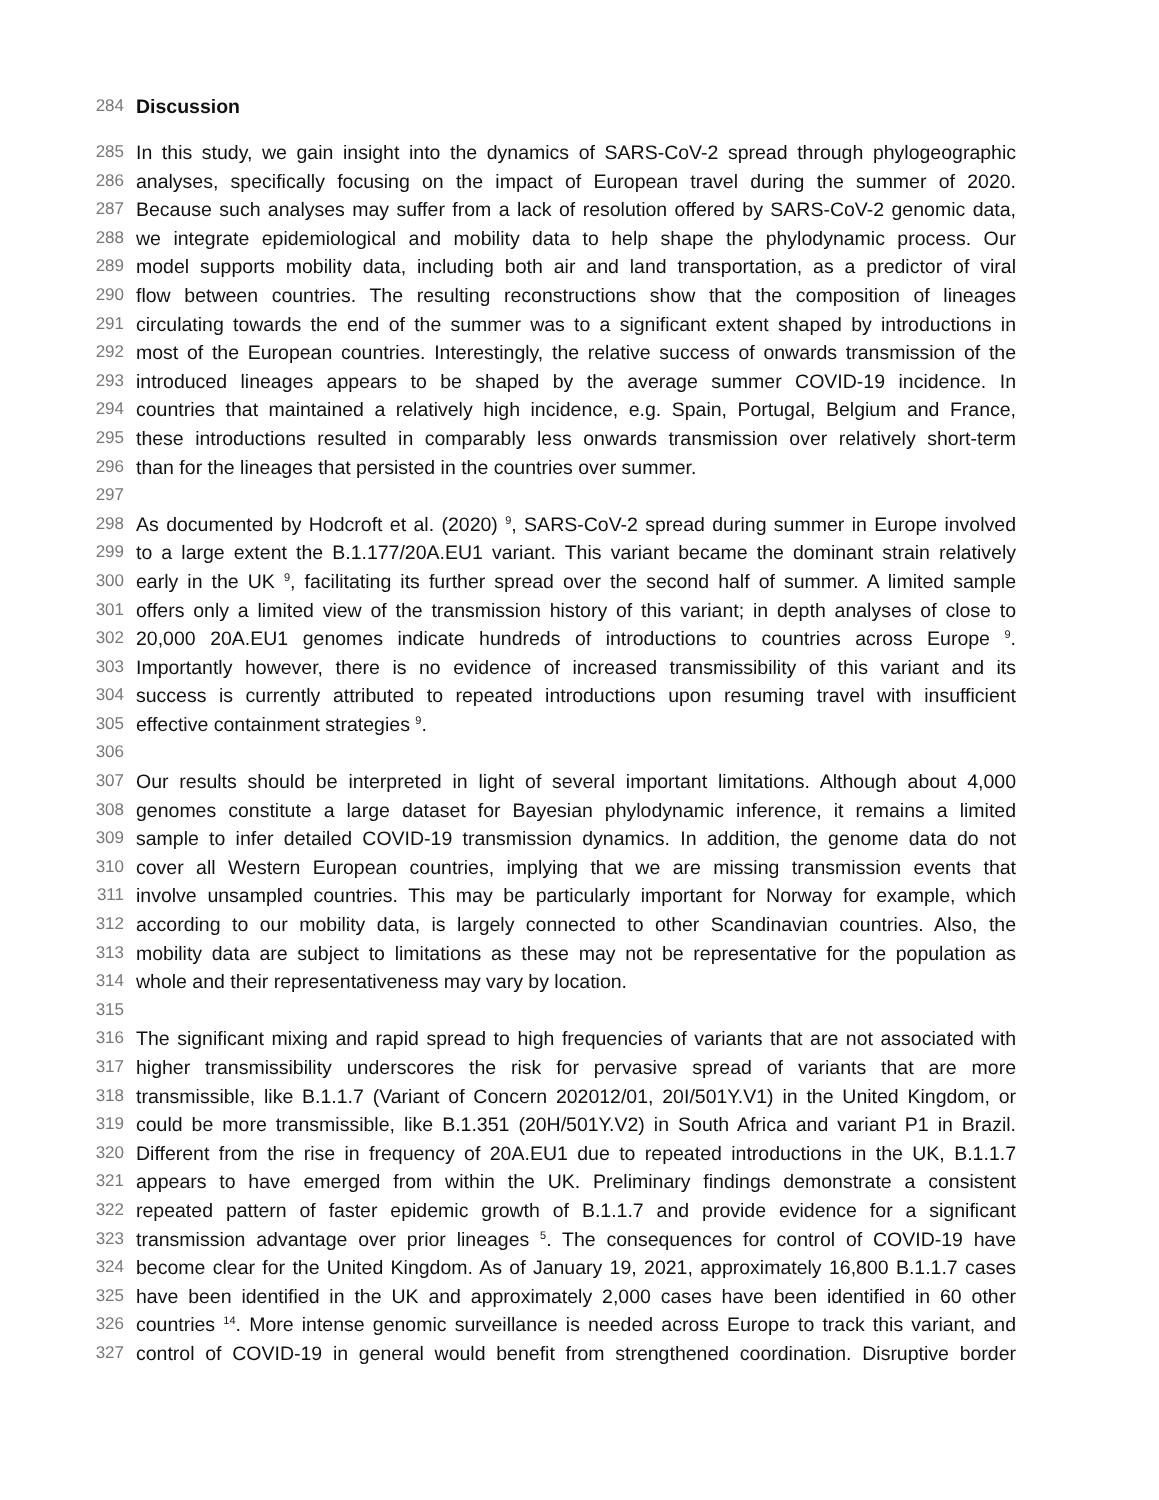284 Discussion
285 In this study, we gain insight into the dynamics of SARS-CoV-2 spread through phylogeographic
286 analyses, specifically focusing on the impact of European travel during the summer of 2020.
287 Because such analyses may suffer from a lack of resolution offered by SARS-CoV-2 genomic data,
288 we integrate epidemiological and mobility data to help shape the phylodynamic process. Our
289 model supports mobility data, including both air and land transportation, as a predictor of viral
290 flow between countries. The resulting reconstructions show that the composition of lineages
291 circulating towards the end of the summer was to a significant extent shaped by introductions in
292 most of the European countries. Interestingly, the relative success of onwards transmission of the
293 introduced lineages appears to be shaped by the average summer COVID-19 incidence. In
294 countries that maintained a relatively high incidence, e.g. Spain, Portugal, Belgium and France,
295 these introductions resulted in comparably less onwards transmission over relatively short-term
296 than for the lineages that persisted in the countries over summer.
297
298 As documented by Hodcroft et al. (2020) <sup>9</sup>, SARS-CoV-2 spread during summer in Europe involved
299 to a large extent the B.1.177/20A.EU1 variant. This variant became the dominant strain relatively
300 early in the UK <sup>9</sup>, facilitating its further spread over the second half of summer. A limited sample
301 offers only a limited view of the transmission history of this variant; in depth analyses of close to
302 20,000 20A.EU1 genomes indicate hundreds of introductions to countries across Europe <sup>9</sup>.
303 Importantly however, there is no evidence of increased transmissibility of this variant and its
304 success is currently attributed to repeated introductions upon resuming travel with insufficient
305 effective containment strategies <sup>9</sup>.
306
307 Our results should be interpreted in light of several important limitations. Although about 4,000
308 genomes constitute a large dataset for Bayesian phylodynamic inference, it remains a limited
309 sample to infer detailed COVID-19 transmission dynamics. In addition, the genome data do not
310 cover all Western European countries, implying that we are missing transmission events that
311 involve unsampled countries. This may be particularly important for Norway for example, which
312 according to our mobility data, is largely connected to other Scandinavian countries. Also, the
313 mobility data are subject to limitations as these may not be representative for the population as
314 whole and their representativeness may vary by location.
315
316 The significant mixing and rapid spread to high frequencies of variants that are not associated with
317 higher transmissibility underscores the risk for pervasive spread of variants that are more
318 transmissible, like B.1.1.7 (Variant of Concern 202012/01, 20I/501Y.V1) in the United Kingdom, or
319 could be more transmissible, like B.1.351 (20H/501Y.V2) in South Africa and variant P1 in Brazil.
320 Different from the rise in frequency of 20A.EU1 due to repeated introductions in the UK, B.1.1.7
321 appears to have emerged from within the UK. Preliminary findings demonstrate a consistent
322 repeated pattern of faster epidemic growth of B.1.1.7 and provide evidence for a significant
323 transmission advantage over prior lineages <sup>5</sup>. The consequences for control of COVID-19 have
324 become clear for the United Kingdom. As of January 19, 2021, approximately 16,800 B.1.1.7 cases
325 have been identified in the UK and approximately 2,000 cases have been identified in 60 other
326 countries <sup>14</sup>. More intense genomic surveillance is needed across Europe to track this variant, and
327 control of COVID-19 in general would benefit from strengthened coordination. Disruptive border